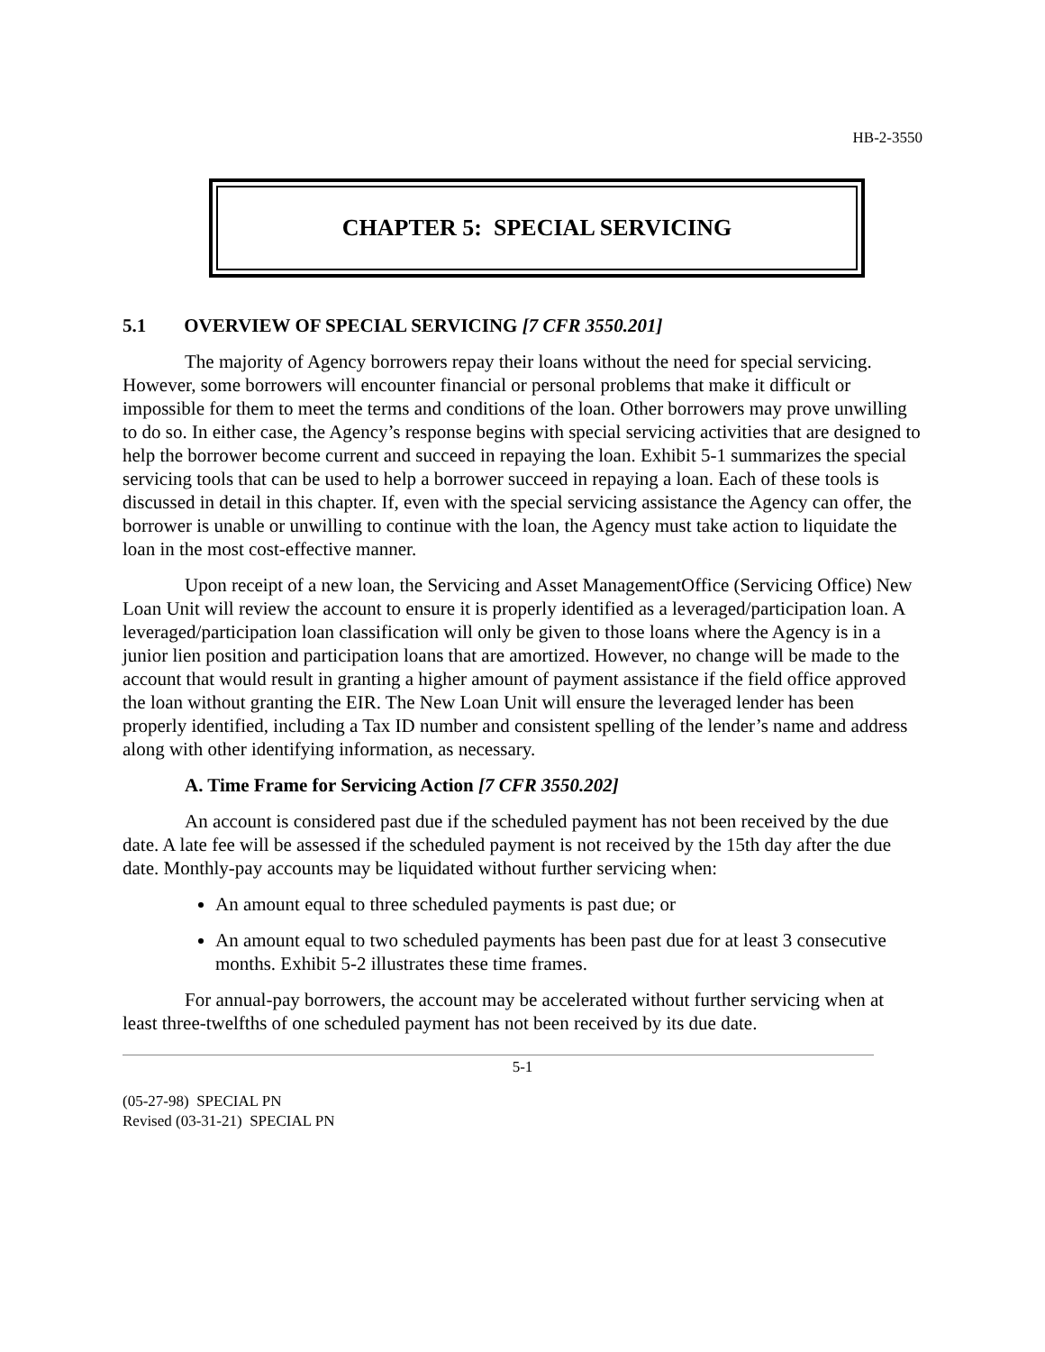HB-2-3550
CHAPTER 5: SPECIAL SERVICING
5.1 OVERVIEW OF SPECIAL SERVICING [7 CFR 3550.201]
The majority of Agency borrowers repay their loans without the need for special servicing. However, some borrowers will encounter financial or personal problems that make it difficult or impossible for them to meet the terms and conditions of the loan. Other borrowers may prove unwilling to do so. In either case, the Agency’s response begins with special servicing activities that are designed to help the borrower become current and succeed in repaying the loan. Exhibit 5-1 summarizes the special servicing tools that can be used to help a borrower succeed in repaying a loan. Each of these tools is discussed in detail in this chapter. If, even with the special servicing assistance the Agency can offer, the borrower is unable or unwilling to continue with the loan, the Agency must take action to liquidate the loan in the most cost-effective manner.
Upon receipt of a new loan, the Servicing and Asset ManagementOffice (Servicing Office) New Loan Unit will review the account to ensure it is properly identified as a leveraged/participation loan. A leveraged/participation loan classification will only be given to those loans where the Agency is in a junior lien position and participation loans that are amortized. However, no change will be made to the account that would result in granting a higher amount of payment assistance if the field office approved the loan without granting the EIR. The New Loan Unit will ensure the leveraged lender has been properly identified, including a Tax ID number and consistent spelling of the lender’s name and address along with other identifying information, as necessary.
A. Time Frame for Servicing Action [7 CFR 3550.202]
An account is considered past due if the scheduled payment has not been received by the due date. A late fee will be assessed if the scheduled payment is not received by the 15th day after the due date. Monthly-pay accounts may be liquidated without further servicing when:
An amount equal to three scheduled payments is past due; or
An amount equal to two scheduled payments has been past due for at least 3 consecutive months. Exhibit 5-2 illustrates these time frames.
For annual-pay borrowers, the account may be accelerated without further servicing when at least three-twelfths of one scheduled payment has not been received by its due date.
5-1
(05-27-98) SPECIAL PN
Revised (03-31-21) SPECIAL PN